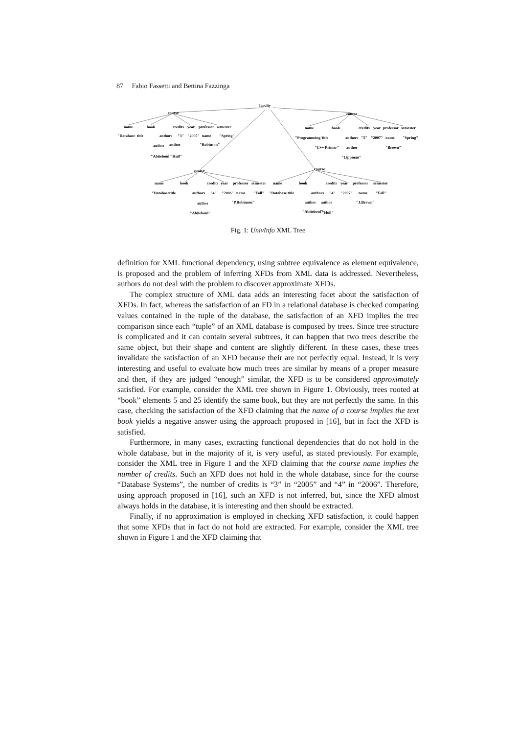87 Fabio Fassetti and Bettina Fazzinga
faculty
course
course
name
book
credits
year
professor
semester
"Database
title
authors
"3"
"2005"
name
"Spring"
author
author
"Robinson"
"Abiteboul"
"Hull"
name
book
credits
year
professor
semester
"Programming"
title
authors
"5"
"2007"
name
"Spring"
"C++ Primer"
author
"Brown"
"Lippman"
course
course
name
book
credits
year
professor
semester
name
book
credits
year
professor
semester
"Database
title
authors
"4"
"2006"
name
"Fall"
"Database
title
authors
"4"
"2007"
name
"Fall"
author
author
author
"P.Robinson"
"J.Brown"
"Abiteboul"
"Abiteboul"
"Hull"
Fig. 1: UnivInfo XML Tree
definition for XML functional dependency, using subtree equivalence as element equivalence, is proposed and the problem of inferring XFDs from XML data is addressed. Nevertheless, authors do not deal with the problem to discover approximate XFDs.
The complex structure of XML data adds an interesting facet about the satisfaction of XFDs. In fact, whereas the satisfaction of an FD in a relational database is checked comparing values contained in the tuple of the database, the satisfaction of an XFD implies the tree comparison since each “tuple” of an XML database is composed by trees. Since tree structure is complicated and it can contain several subtrees, it can happen that two trees describe the same object, but their shape and content are slightly different. In these cases, these trees invalidate the satisfaction of an XFD because their are not perfectly equal. Instead, it is very interesting and useful to evaluate how much trees are similar by means of a proper measure and then, if they are judged “enough” similar, the XFD is to be considered approximately satisfied. For example, consider the XML tree shown in Figure 1. Obviously, trees rooted at “book” elements 5 and 25 identify the same book, but they are not perfectly the same. In this case, checking the satisfaction of the XFD claiming that the name of a course implies the text book yields a negative answer using the approach proposed in [16], but in fact the XFD is satisfied.
Furthermore, in many cases, extracting functional dependencies that do not hold in the whole database, but in the majority of it, is very useful, as stated previously. For example, consider the XML tree in Figure 1 and the XFD claiming that the course name implies the number of credits. Such an XFD does not hold in the whole database, since for the course “Database Systems”, the number of credits is “3” in “2005” and “4” in “2006”. Therefore, using approach proposed in [16], such an XFD is not inferred, but, since the XFD almost always holds in the database, it is interesting and then should be extracted.
Finally, if no approximation is employed in checking XFD satisfaction, it could happen that some XFDs that in fact do not hold are extracted. For example, consider the XML tree shown in Figure 1 and the XFD claiming that